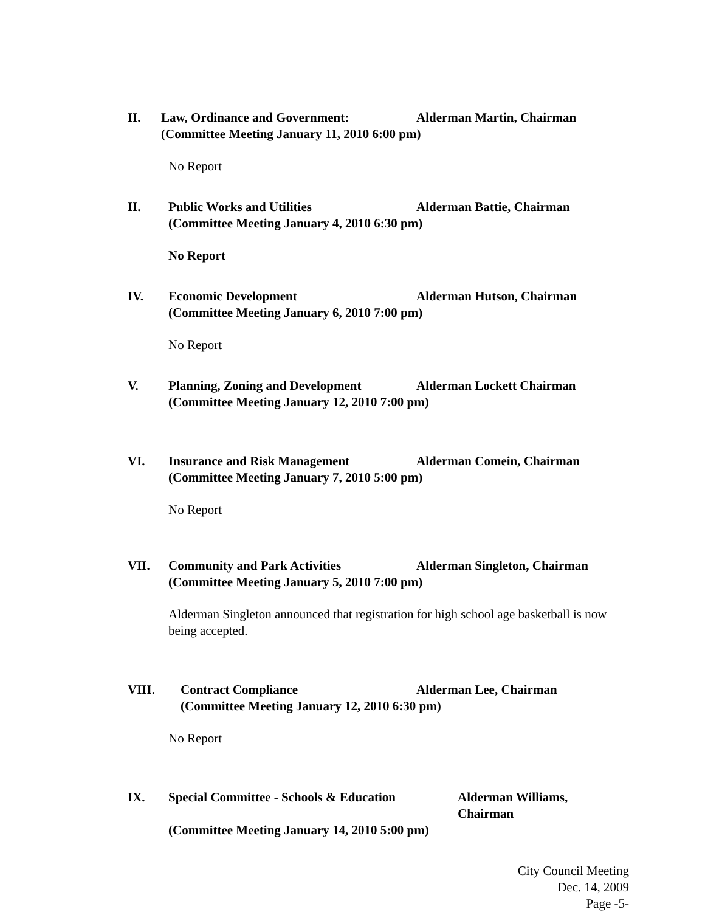II. Law, Ordinance and Government: Alderman Martin, Chairman
(Committee Meeting January 11, 2010 6:00 pm)
No Report
II. Public Works and Utilities Alderman Battie, Chairman
(Committee Meeting January 4, 2010 6:30 pm)
No Report
IV. Economic Development Alderman Hutson, Chairman
(Committee Meeting January 6, 2010 7:00 pm)
No Report
V. Planning, Zoning and Development Alderman Lockett Chairman
(Committee Meeting January 12, 2010 7:00 pm)
VI. Insurance and Risk Management Alderman Comein, Chairman
(Committee Meeting January 7, 2010 5:00 pm)
No Report
VII. Community and Park Activities Alderman Singleton, Chairman
(Committee Meeting January 5, 2010 7:00 pm)
Alderman Singleton announced that registration for high school age basketball is now being accepted.
VIII. Contract Compliance Alderman Lee, Chairman
(Committee Meeting January 12, 2010 6:30 pm)
No Report
IX. Special Committee - Schools & Education Alderman Williams,
Chairman
(Committee Meeting January 14, 2010 5:00 pm)
City Council Meeting
Dec. 14, 2009
Page -5-